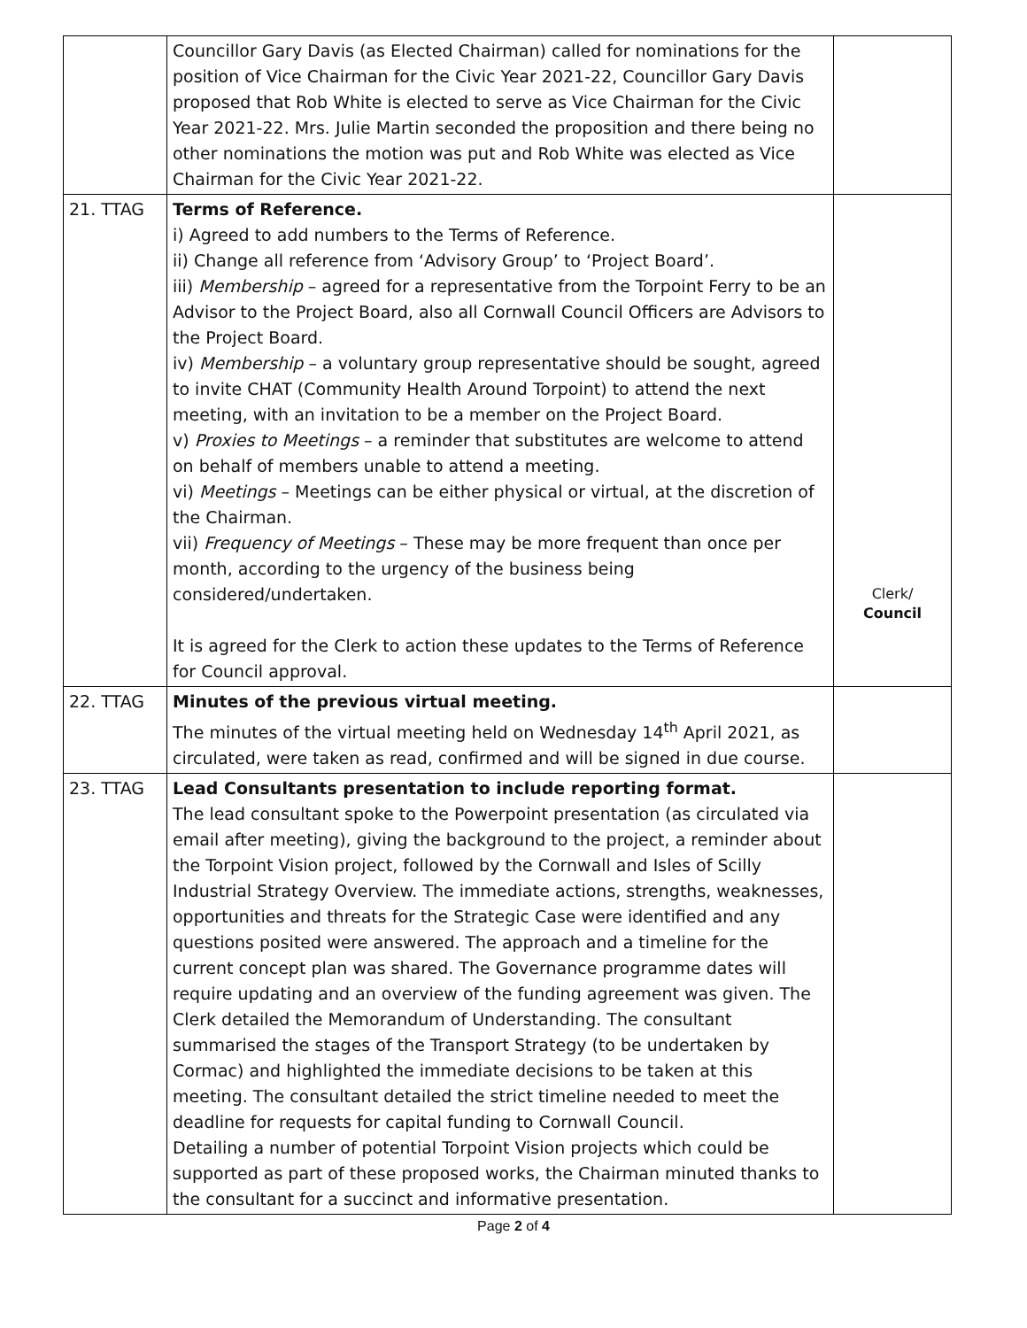| | Councillor Gary Davis (as Elected Chairman) called for nominations for the position of Vice Chairman for the Civic Year 2021-22, Councillor Gary Davis proposed that Rob White is elected to serve as Vice Chairman for the Civic Year 2021-22. Mrs. Julie Martin seconded the proposition and there being no other nominations the motion was put and Rob White was elected as Vice Chairman for the Civic Year 2021-22. | |
| 21. TTAG | Terms of Reference. i) Agreed to add numbers to the Terms of Reference. ii) Change all reference from ‘Advisory Group’ to ‘Project Board’. iii) Membership – agreed for a representative from the Torpoint Ferry to be an Advisor to the Project Board, also all Cornwall Council Officers are Advisors to the Project Board. iv) Membership – a voluntary group representative should be sought, agreed to invite CHAT (Community Health Around Torpoint) to attend the next meeting, with an invitation to be a member on the Project Board. v) Proxies to Meetings – a reminder that substitutes are welcome to attend on behalf of members unable to attend a meeting. vi) Meetings – Meetings can be either physical or virtual, at the discretion of the Chairman. vii) Frequency of Meetings – These may be more frequent than once per month, according to the urgency of the business being considered/undertaken. It is agreed for the Clerk to action these updates to the Terms of Reference for Council approval. | Clerk/ Council |
| 22. TTAG | Minutes of the previous virtual meeting. The minutes of the virtual meeting held on Wednesday 14<sup>th</sup> April 2021, as circulated, were taken as read, confirmed and will be signed in due course. | |
| 23. TTAG | Lead Consultants presentation to include reporting format. The lead consultant spoke to the Powerpoint presentation (as circulated via email after meeting), giving the background to the project, a reminder about the Torpoint Vision project, followed by the Cornwall and Isles of Scilly Industrial Strategy Overview. The immediate actions, strengths, weaknesses, opportunities and threats for the Strategic Case were identified and any questions posited were answered. The approach and a timeline for the current concept plan was shared. The Governance programme dates will require updating and an overview of the funding agreement was given. The Clerk detailed the Memorandum of Understanding. The consultant summarised the stages of the Transport Strategy (to be undertaken by Cormac) and highlighted the immediate decisions to be taken at this meeting. The consultant detailed the strict timeline needed to meet the deadline for requests for capital funding to Cornwall Council. Detailing a number of potential Torpoint Vision projects which could be supported as part of these proposed works, the Chairman minuted thanks to the consultant for a succinct and informative presentation. | |
Page 2 of 4